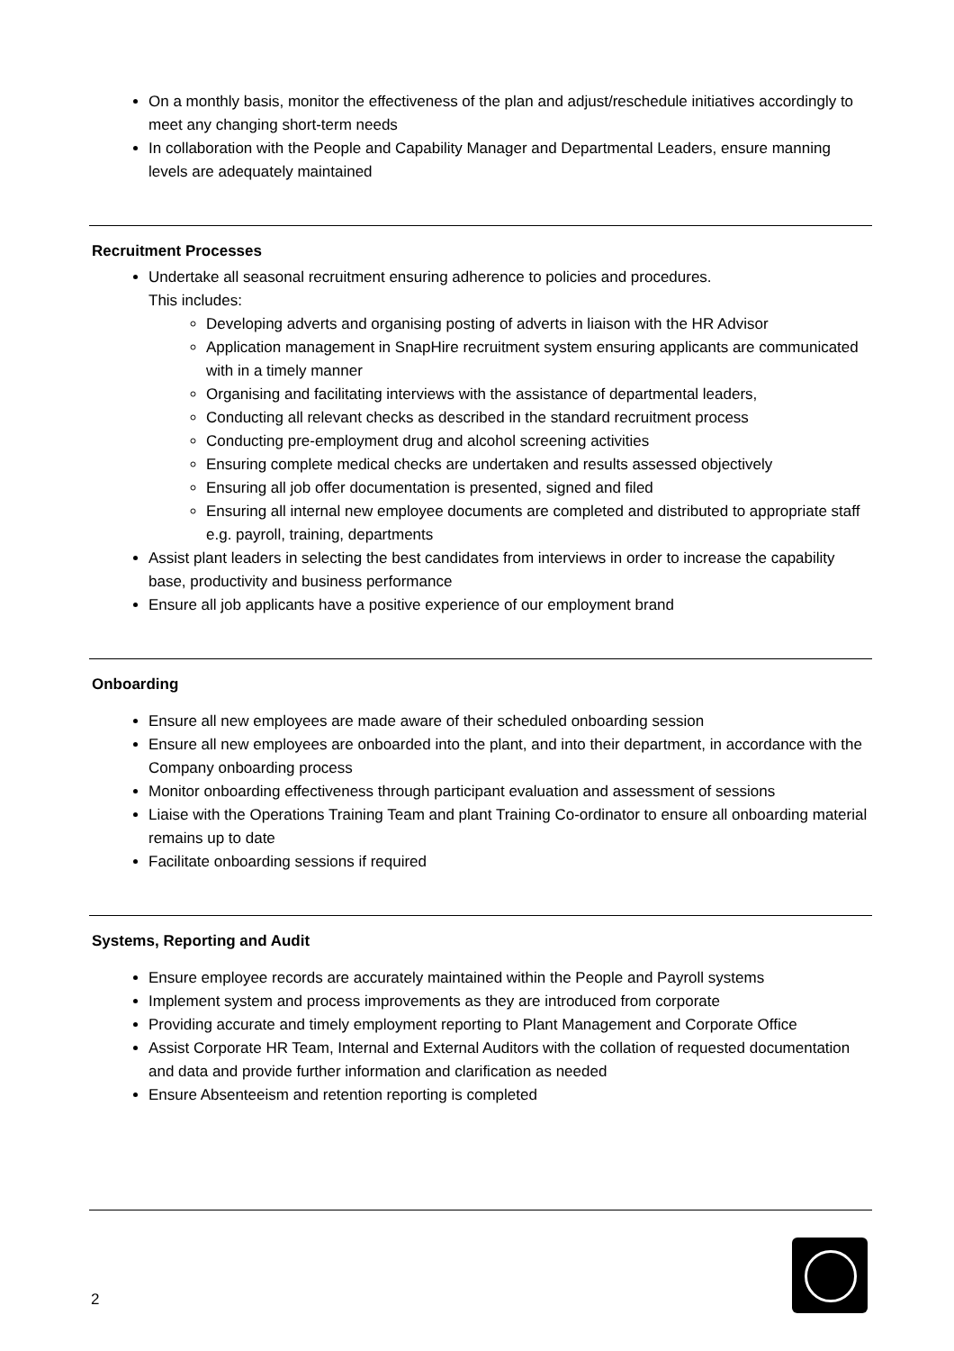On a monthly basis, monitor the effectiveness of the plan and adjust/reschedule initiatives accordingly to meet any changing short-term needs
In collaboration with the People and Capability Manager and Departmental Leaders, ensure manning levels are adequately maintained
Recruitment Processes
Undertake all seasonal recruitment ensuring adherence to policies and procedures.
This includes:
Developing adverts and organising posting of adverts in liaison with the HR Advisor
Application management in SnapHire recruitment system ensuring applicants are communicated with in a timely manner
Organising and facilitating interviews with the assistance of departmental leaders,
Conducting all relevant checks as described in the standard recruitment process
Conducting pre-employment drug and alcohol screening activities
Ensuring complete medical checks are undertaken and results assessed objectively
Ensuring all job offer documentation is presented, signed and filed
Ensuring all internal new employee documents are completed and distributed to appropriate staff e.g. payroll, training, departments
Assist plant leaders in selecting the best candidates from interviews in order to increase the capability base, productivity and business performance
Ensure all job applicants have a positive experience of our employment brand
Onboarding
Ensure all new employees are made aware of their scheduled onboarding session
Ensure all new employees are onboarded into the plant, and into their department, in accordance with the Company onboarding process
Monitor onboarding effectiveness through participant evaluation and assessment of sessions
Liaise with the Operations Training Team and plant Training Co-ordinator to ensure all onboarding material remains up to date
Facilitate onboarding sessions if required
Systems, Reporting and Audit
Ensure employee records are accurately maintained within the People and Payroll systems
Implement system and process improvements as they are introduced from corporate
Providing accurate and timely employment reporting to Plant Management and Corporate Office
Assist Corporate HR Team, Internal and External Auditors with the collation of requested documentation and data and provide further information and clarification as needed
Ensure Absenteeism and retention reporting is completed
2